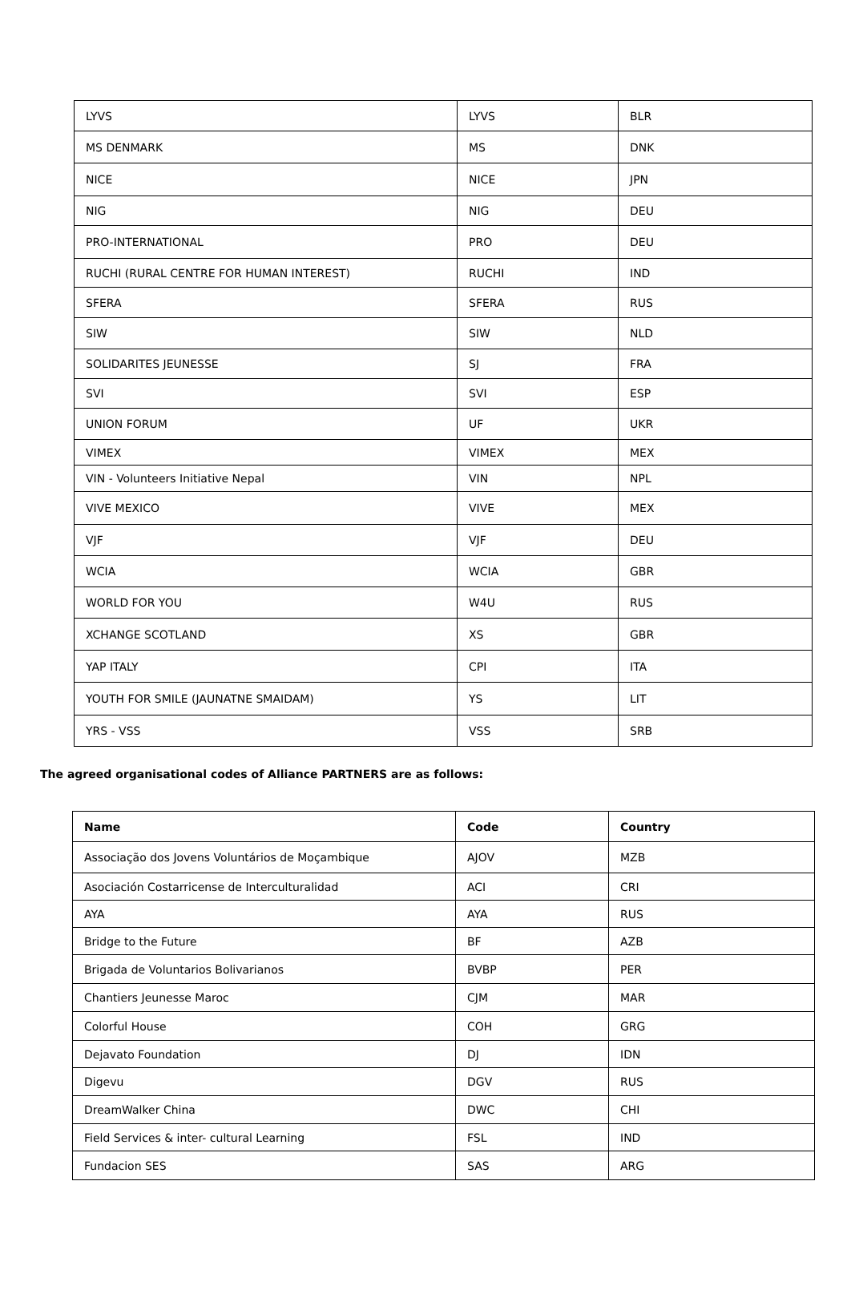| LYVS | LYVS | BLR |
| MS DENMARK | MS | DNK |
| NICE | NICE | JPN |
| NIG | NIG | DEU |
| PRO-INTERNATIONAL | PRO | DEU |
| RUCHI (RURAL CENTRE FOR HUMAN INTEREST) | RUCHI | IND |
| SFERA | SFERA | RUS |
| SIW | SIW | NLD |
| SOLIDARITES JEUNESSE | SJ | FRA |
| SVI | SVI | ESP |
| UNION FORUM | UF | UKR |
| VIMEX | VIMEX | MEX |
| VIN - Volunteers Initiative Nepal | VIN | NPL |
| VIVE MEXICO | VIVE | MEX |
| VJF | VJF | DEU |
| WCIA | WCIA | GBR |
| WORLD FOR YOU | W4U | RUS |
| XCHANGE SCOTLAND | XS | GBR |
| YAP ITALY | CPI | ITA |
| YOUTH FOR SMILE (JAUNATNE SMAIDAM) | YS | LIT |
| YRS - VSS | VSS | SRB |
The agreed organisational codes of Alliance PARTNERS are as follows:
| Name | Code | Country |
| --- | --- | --- |
| Associação dos Jovens Voluntários de Moçambique | AJOV | MZB |
| Asociación Costarricense de Interculturalidad | ACI | CRI |
| AYA | AYA | RUS |
| Bridge to the Future | BF | AZB |
| Brigada de Voluntarios Bolivarianos | BVBP | PER |
| Chantiers Jeunesse Maroc | CJM | MAR |
| Colorful House | COH | GRG |
| Dejavato Foundation | DJ | IDN |
| Digevu | DGV | RUS |
| DreamWalker China | DWC | CHI |
| Field Services & inter- cultural Learning | FSL | IND |
| Fundacion SES | SAS | ARG |